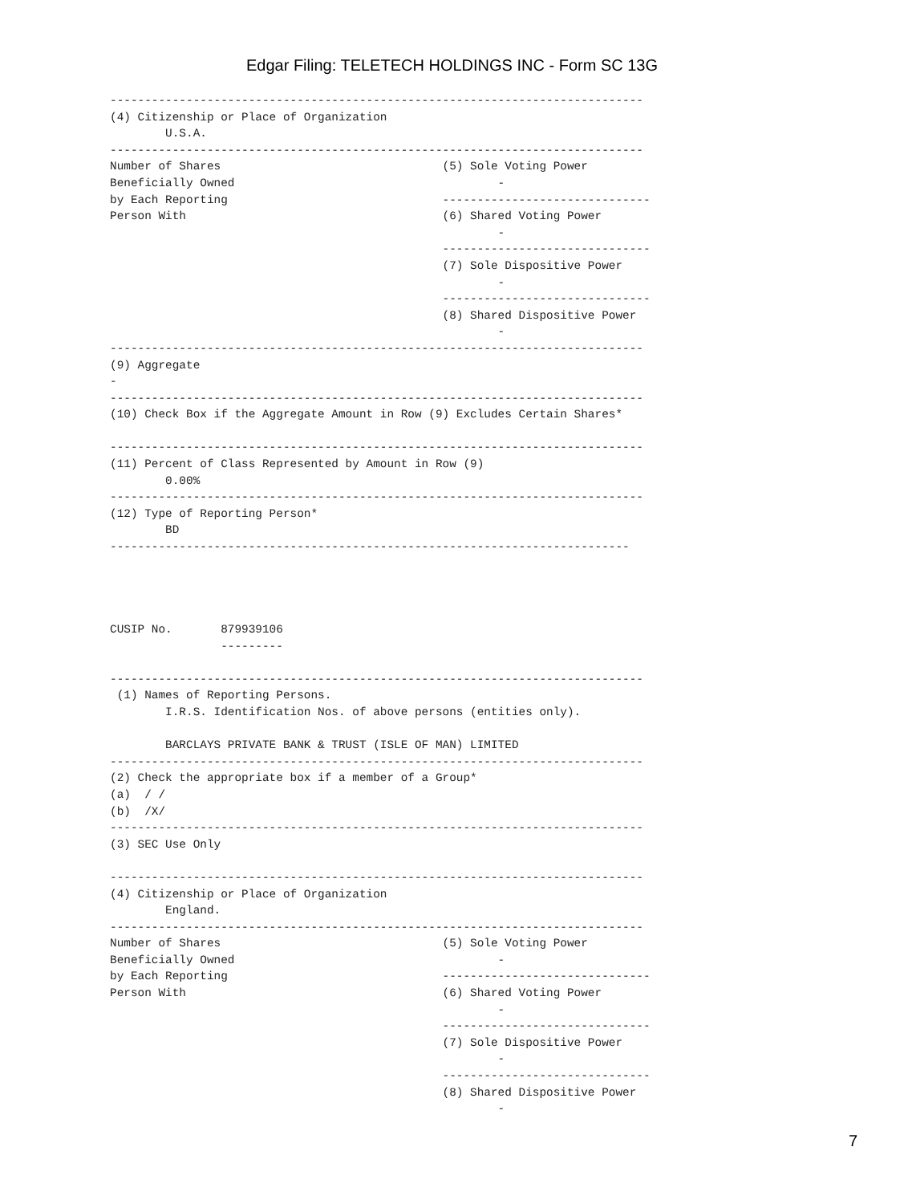Edgar Filing: TELETECH HOLDINGS INC - Form SC 13G
-----------------------------------------------------------------------------
(4) Citizenship or Place of Organization
        U.S.A.
-----------------------------------------------------------------------------
Number of Shares                                (5) Sole Voting Power
Beneficially Owned                                      -
by Each Reporting                               ------------------------------
Person With                                     (6) Shared Voting Power
                                                        -
                                                ------------------------------
                                                (7) Sole Dispositive Power
                                                        -
                                                ------------------------------
                                                (8) Shared Dispositive Power
                                                        -
-----------------------------------------------------------------------------
(9) Aggregate
-
-----------------------------------------------------------------------------
(10) Check Box if the Aggregate Amount in Row (9) Excludes Certain Shares*

-----------------------------------------------------------------------------
(11) Percent of Class Represented by Amount in Row (9)
        0.00%
-----------------------------------------------------------------------------
(12) Type of Reporting Person*
        BD
---------------------------------------------------------------------------




CUSIP No.       879939106
                ---------

-----------------------------------------------------------------------------
 (1) Names of Reporting Persons.
        I.R.S. Identification Nos. of above persons (entities only).

        BARCLAYS PRIVATE BANK & TRUST (ISLE OF MAN) LIMITED
-----------------------------------------------------------------------------
(2) Check the appropriate box if a member of a Group*
(a)  / /
(b)  /X/
-----------------------------------------------------------------------------
(3) SEC Use Only

-----------------------------------------------------------------------------
(4) Citizenship or Place of Organization
        England.
-----------------------------------------------------------------------------
Number of Shares                                (5) Sole Voting Power
Beneficially Owned                                      -
by Each Reporting                               ------------------------------
Person With                                     (6) Shared Voting Power
                                                        -
                                                ------------------------------
                                                (7) Sole Dispositive Power
                                                        -
                                                ------------------------------
                                                (8) Shared Dispositive Power
                                                        -
7